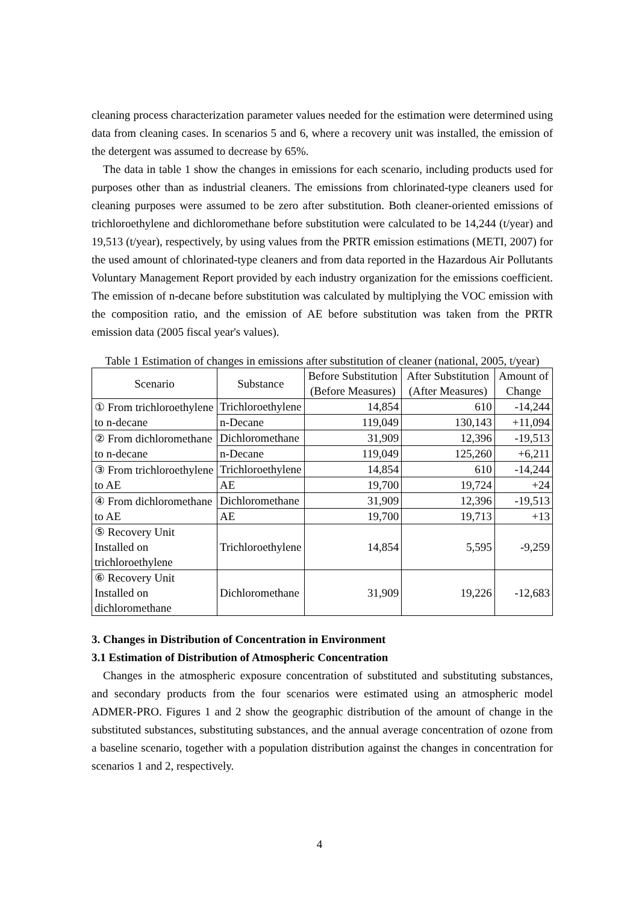cleaning process characterization parameter values needed for the estimation were determined using data from cleaning cases. In scenarios 5 and 6, where a recovery unit was installed, the emission of the detergent was assumed to decrease by 65%.
The data in table 1 show the changes in emissions for each scenario, including products used for purposes other than as industrial cleaners. The emissions from chlorinated-type cleaners used for cleaning purposes were assumed to be zero after substitution. Both cleaner-oriented emissions of trichloroethylene and dichloromethane before substitution were calculated to be 14,244 (t/year) and 19,513 (t/year), respectively, by using values from the PRTR emission estimations (METI, 2007) for the used amount of chlorinated-type cleaners and from data reported in the Hazardous Air Pollutants Voluntary Management Report provided by each industry organization for the emissions coefficient. The emission of n-decane before substitution was calculated by multiplying the VOC emission with the composition ratio, and the emission of AE before substitution was taken from the PRTR emission data (2005 fiscal year's values).
Table 1 Estimation of changes in emissions after substitution of cleaner (national, 2005, t/year)
| Scenario | Substance | Before Substitution (Before Measures) | After Substitution (After Measures) | Amount of Change |
| --- | --- | --- | --- | --- |
| ① From trichloroethylene to n-decane | Trichloroethylene | 14,854 | 610 | -14,244 |
| | n-Decane | 119,049 | 130,143 | +11,094 |
| ② From dichloromethane to n-decane | Dichloromethane | 31,909 | 12,396 | -19,513 |
| | n-Decane | 119,049 | 125,260 | +6,211 |
| ③ From trichloroethylene to AE | Trichloroethylene | 14,854 | 610 | -14,244 |
| | AE | 19,700 | 19,724 | +24 |
| ④ From dichloromethane to AE | Dichloromethane | 31,909 | 12,396 | -19,513 |
| | AE | 19,700 | 19,713 | +13 |
| ⑤ Recovery Unit Installed on trichloroethylene | Trichloroethylene | 14,854 | 5,595 | -9,259 |
| ⑥ Recovery Unit Installed on dichloromethane | Dichloromethane | 31,909 | 19,226 | -12,683 |
3. Changes in Distribution of Concentration in Environment
3.1 Estimation of Distribution of Atmospheric Concentration
Changes in the atmospheric exposure concentration of substituted and substituting substances, and secondary products from the four scenarios were estimated using an atmospheric model ADMER-PRO. Figures 1 and 2 show the geographic distribution of the amount of change in the substituted substances, substituting substances, and the annual average concentration of ozone from a baseline scenario, together with a population distribution against the changes in concentration for scenarios 1 and 2, respectively.
4